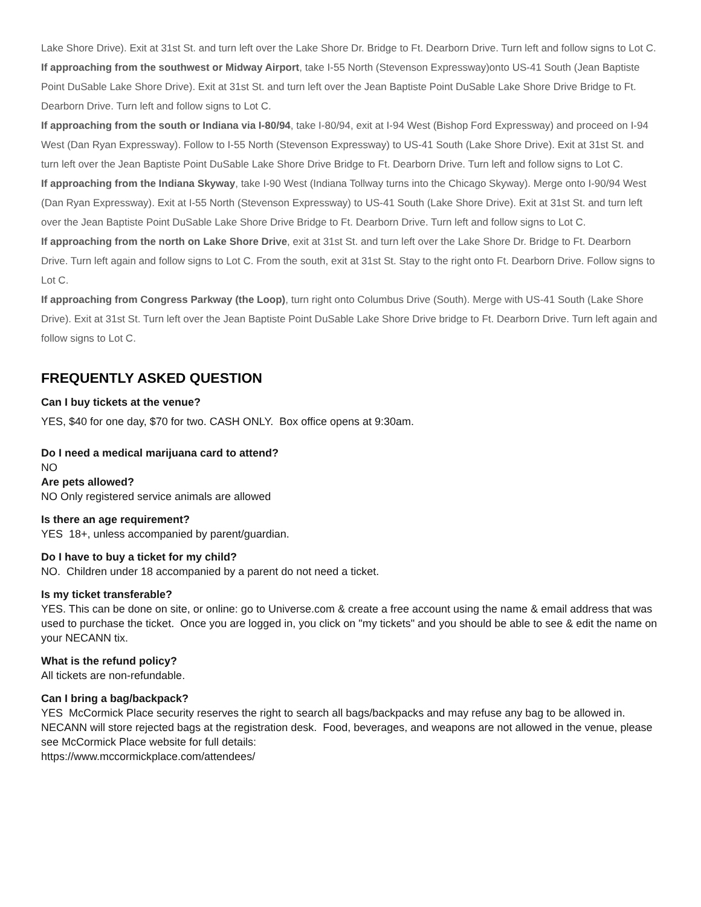Lake Shore Drive). Exit at 31st St. and turn left over the Lake Shore Dr. Bridge to Ft. Dearborn Drive. Turn left and follow signs to Lot C.
If approaching from the southwest or Midway Airport, take I-55 North (Stevenson Expressway)onto US-41 South (Jean Baptiste Point DuSable Lake Shore Drive). Exit at 31st St. and turn left over the Jean Baptiste Point DuSable Lake Shore Drive Bridge to Ft. Dearborn Drive. Turn left and follow signs to Lot C.
If approaching from the south or Indiana via I-80/94, take I-80/94, exit at I-94 West (Bishop Ford Expressway) and proceed on I-94 West (Dan Ryan Expressway). Follow to I-55 North (Stevenson Expressway) to US-41 South (Lake Shore Drive). Exit at 31st St. and turn left over the Jean Baptiste Point DuSable Lake Shore Drive Bridge to Ft. Dearborn Drive. Turn left and follow signs to Lot C.
If approaching from the Indiana Skyway, take I-90 West (Indiana Tollway turns into the Chicago Skyway). Merge onto I-90/94 West (Dan Ryan Expressway). Exit at I-55 North (Stevenson Expressway) to US-41 South (Lake Shore Drive). Exit at 31st St. and turn left over the Jean Baptiste Point DuSable Lake Shore Drive Bridge to Ft. Dearborn Drive. Turn left and follow signs to Lot C.
If approaching from the north on Lake Shore Drive, exit at 31st St. and turn left over the Lake Shore Dr. Bridge to Ft. Dearborn Drive. Turn left again and follow signs to Lot C. From the south, exit at 31st St. Stay to the right onto Ft. Dearborn Drive. Follow signs to Lot C.
If approaching from Congress Parkway (the Loop), turn right onto Columbus Drive (South). Merge with US-41 South (Lake Shore Drive). Exit at 31st St. Turn left over the Jean Baptiste Point DuSable Lake Shore Drive bridge to Ft. Dearborn Drive. Turn left again and follow signs to Lot C.
FREQUENTLY ASKED QUESTION
Can I buy tickets at the venue?
YES, $40 for one day, $70 for two. CASH ONLY. Box office opens at 9:30am.
Do I need a medical marijuana card to attend?
NO
Are pets allowed?
NO Only registered service animals are allowed
Is there an age requirement?
YES 18+, unless accompanied by parent/guardian.
Do I have to buy a ticket for my child?
NO. Children under 18 accompanied by a parent do not need a ticket.
Is my ticket transferable?
YES. This can be done on site, or online: go to Universe.com & create a free account using the name & email address that was used to purchase the ticket. Once you are logged in, you click on "my tickets" and you should be able to see & edit the name on your NECANN tix.
What is the refund policy?
All tickets are non-refundable.
Can I bring a bag/backpack?
YES McCormick Place security reserves the right to search all bags/backpacks and may refuse any bag to be allowed in. NECANN will store rejected bags at the registration desk. Food, beverages, and weapons are not allowed in the venue, please see McCormick Place website for full details:
https://www.mccormickplace.com/attendees/